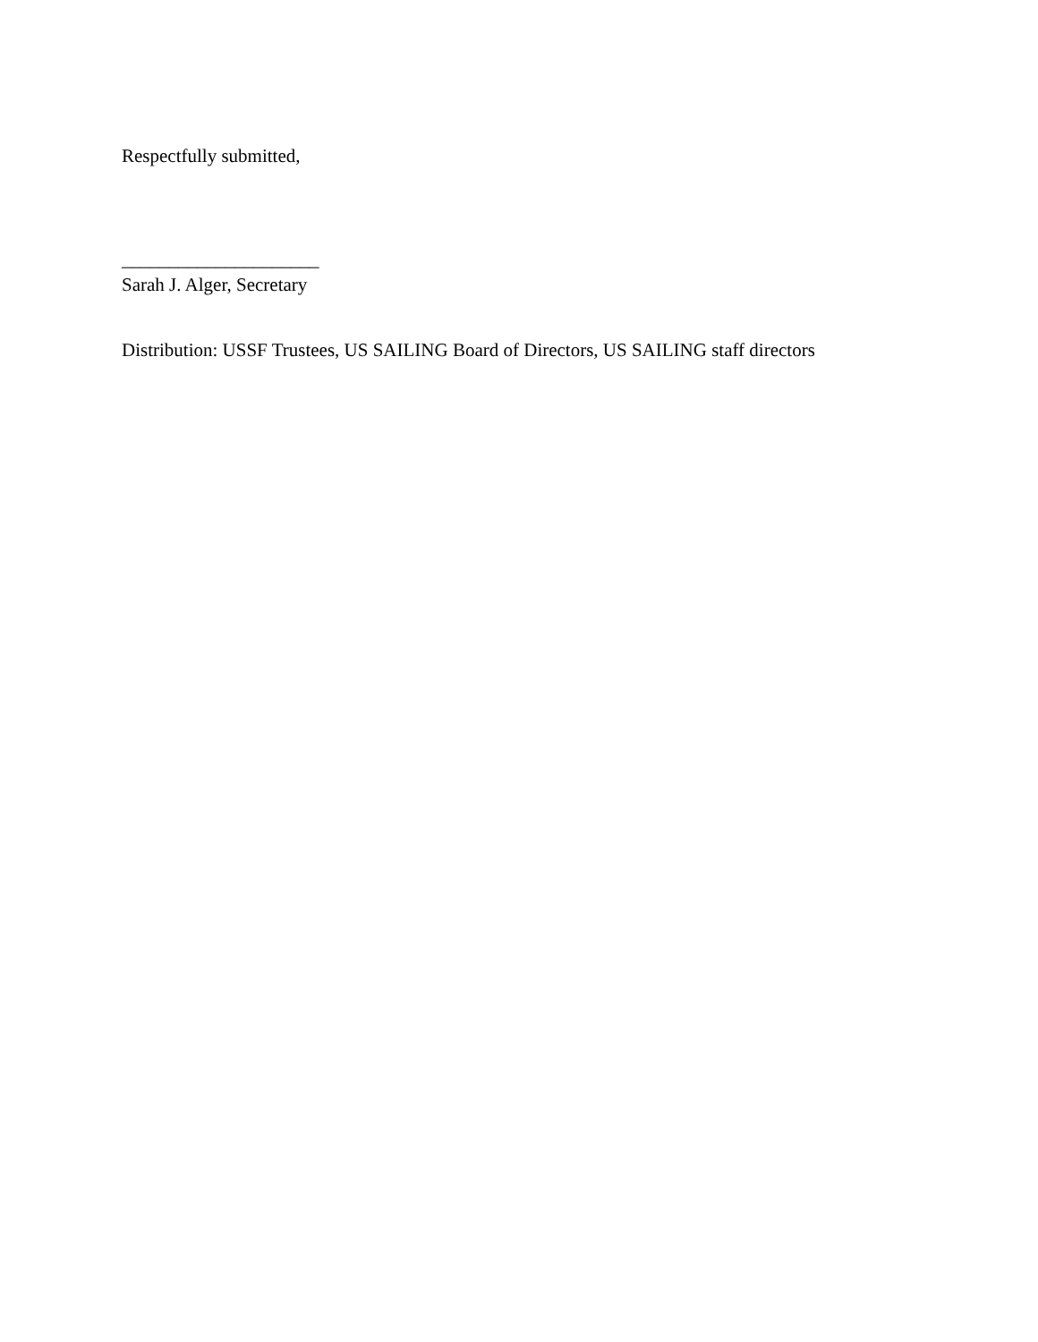Respectfully submitted,
_____________________
Sarah J. Alger, Secretary
Distribution: USSF Trustees, US SAILING Board of Directors, US SAILING staff directors